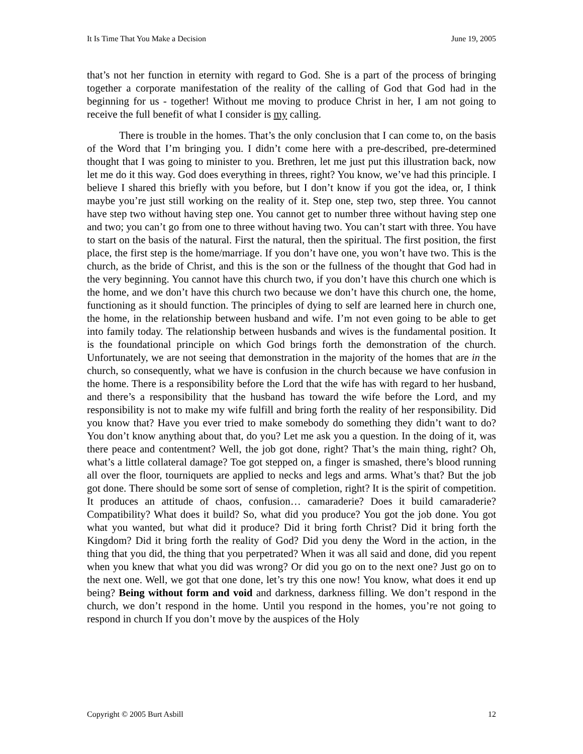It Is Time That You Make a Decision June 19, 2005
that’s not her function in eternity with regard to God. She is a part of the process of bringing together a corporate manifestation of the reality of the calling of God that God had in the beginning for us - together! Without me moving to produce Christ in her, I am not going to receive the full benefit of what I consider is my calling.
There is trouble in the homes. That’s the only conclusion that I can come to, on the basis of the Word that I’m bringing you. I didn’t come here with a pre-described, pre-determined thought that I was going to minister to you. Brethren, let me just put this illustration back, now let me do it this way. God does everything in threes, right? You know, we’ve had this principle. I believe I shared this briefly with you before, but I don’t know if you got the idea, or, I think maybe you’re just still working on the reality of it. Step one, step two, step three. You cannot have step two without having step one. You cannot get to number three without having step one and two; you can’t go from one to three without having two. You can’t start with three. You have to start on the basis of the natural. First the natural, then the spiritual. The first position, the first place, the first step is the home/marriage. If you don’t have one, you won’t have two. This is the church, as the bride of Christ, and this is the son or the fullness of the thought that God had in the very beginning. You cannot have this church two, if you don’t have this church one which is the home, and we don’t have this church two because we don’t have this church one, the home, functioning as it should function. The principles of dying to self are learned here in church one, the home, in the relationship between husband and wife. I’m not even going to be able to get into family today. The relationship between husbands and wives is the fundamental position. It is the foundational principle on which God brings forth the demonstration of the church. Unfortunately, we are not seeing that demonstration in the majority of the homes that are in the church, so consequently, what we have is confusion in the church because we have confusion in the home. There is a responsibility before the Lord that the wife has with regard to her husband, and there’s a responsibility that the husband has toward the wife before the Lord, and my responsibility is not to make my wife fulfill and bring forth the reality of her responsibility. Did you know that? Have you ever tried to make somebody do something they didn’t want to do? You don’t know anything about that, do you? Let me ask you a question. In the doing of it, was there peace and contentment? Well, the job got done, right? That’s the main thing, right? Oh, what’s a little collateral damage? Toe got stepped on, a finger is smashed, there’s blood running all over the floor, tourniquets are applied to necks and legs and arms. What’s that? But the job got done. There should be some sort of sense of completion, right? It is the spirit of competition. It produces an attitude of chaos, confusion… camaraderie? Does it build camaraderie? Compatibility? What does it build? So, what did you produce? You got the job done. You got what you wanted, but what did it produce? Did it bring forth Christ? Did it bring forth the Kingdom? Did it bring forth the reality of God? Did you deny the Word in the action, in the thing that you did, the thing that you perpetrated? When it was all said and done, did you repent when you knew that what you did was wrong? Or did you go on to the next one? Just go on to the next one. Well, we got that one done, let’s try this one now! You know, what does it end up being? Being without form and void and darkness, darkness filling. We don’t respond in the church, we don’t respond in the home. Until you respond in the homes, you’re not going to respond in church If you don’t move by the auspices of the Holy
Copyright © 2005 Burt Asbill 12